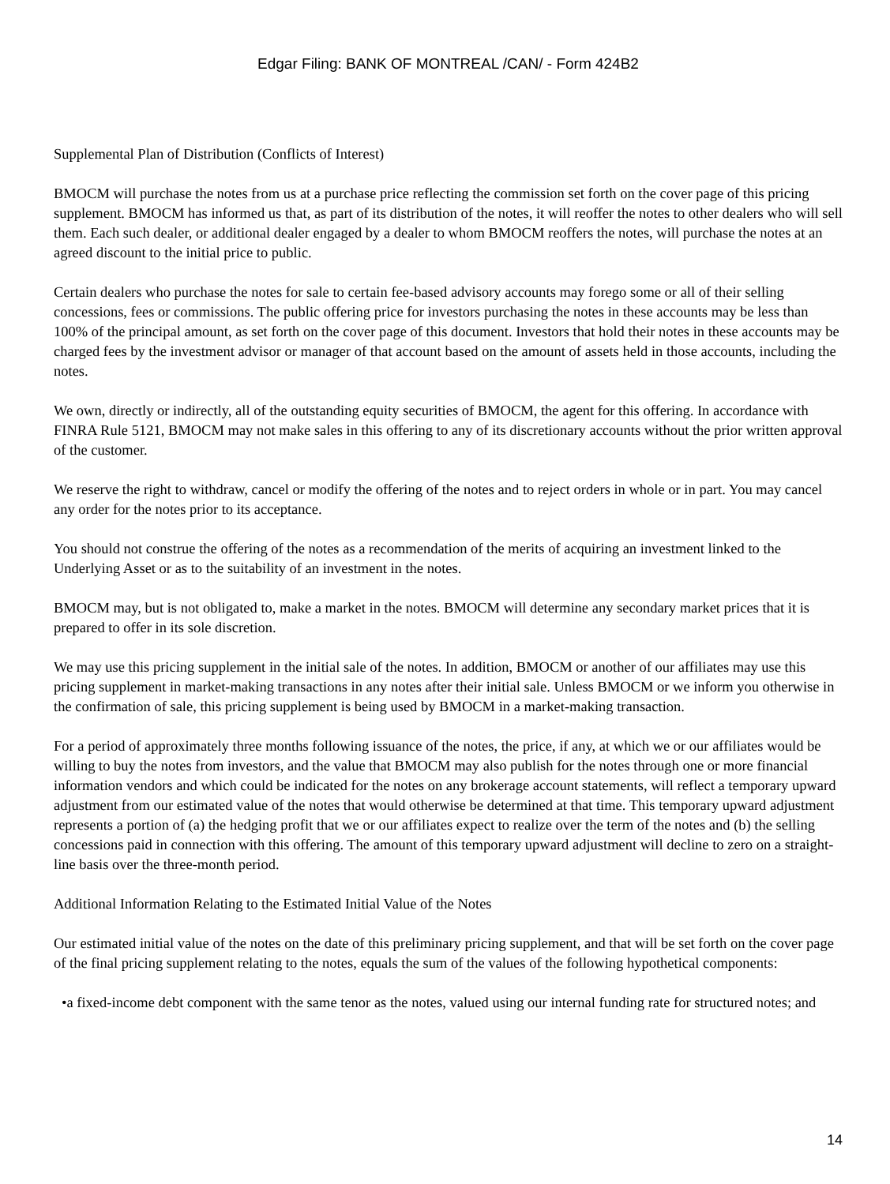Edgar Filing: BANK OF MONTREAL /CAN/ - Form 424B2
Supplemental Plan of Distribution (Conflicts of Interest)
BMOCM will purchase the notes from us at a purchase price reflecting the commission set forth on the cover page of this pricing supplement. BMOCM has informed us that, as part of its distribution of the notes, it will reoffer the notes to other dealers who will sell them. Each such dealer, or additional dealer engaged by a dealer to whom BMOCM reoffers the notes, will purchase the notes at an agreed discount to the initial price to public.
Certain dealers who purchase the notes for sale to certain fee-based advisory accounts may forego some or all of their selling concessions, fees or commissions. The public offering price for investors purchasing the notes in these accounts may be less than 100% of the principal amount, as set forth on the cover page of this document. Investors that hold their notes in these accounts may be charged fees by the investment advisor or manager of that account based on the amount of assets held in those accounts, including the notes.
We own, directly or indirectly, all of the outstanding equity securities of BMOCM, the agent for this offering. In accordance with FINRA Rule 5121, BMOCM may not make sales in this offering to any of its discretionary accounts without the prior written approval of the customer.
We reserve the right to withdraw, cancel or modify the offering of the notes and to reject orders in whole or in part. You may cancel any order for the notes prior to its acceptance.
You should not construe the offering of the notes as a recommendation of the merits of acquiring an investment linked to the Underlying Asset or as to the suitability of an investment in the notes.
BMOCM may, but is not obligated to, make a market in the notes. BMOCM will determine any secondary market prices that it is prepared to offer in its sole discretion.
We may use this pricing supplement in the initial sale of the notes. In addition, BMOCM or another of our affiliates may use this pricing supplement in market-making transactions in any notes after their initial sale. Unless BMOCM or we inform you otherwise in the confirmation of sale, this pricing supplement is being used by BMOCM in a market-making transaction.
For a period of approximately three months following issuance of the notes, the price, if any, at which we or our affiliates would be willing to buy the notes from investors, and the value that BMOCM may also publish for the notes through one or more financial information vendors and which could be indicated for the notes on any brokerage account statements, will reflect a temporary upward adjustment from our estimated value of the notes that would otherwise be determined at that time. This temporary upward adjustment represents a portion of (a) the hedging profit that we or our affiliates expect to realize over the term of the notes and (b) the selling concessions paid in connection with this offering. The amount of this temporary upward adjustment will decline to zero on a straight-line basis over the three-month period.
Additional Information Relating to the Estimated Initial Value of the Notes
Our estimated initial value of the notes on the date of this preliminary pricing supplement, and that will be set forth on the cover page of the final pricing supplement relating to the notes, equals the sum of the values of the following hypothetical components:
•a fixed-income debt component with the same tenor as the notes, valued using our internal funding rate for structured notes; and
14